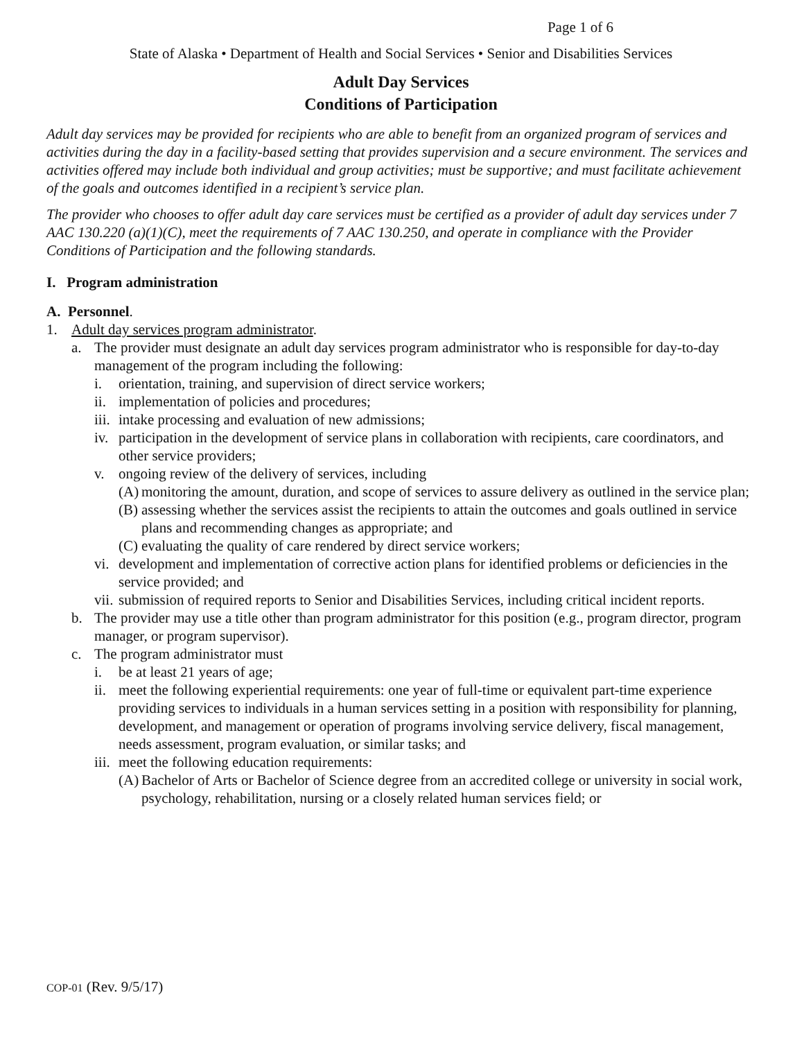Page 1 of 6
State of Alaska • Department of Health and Social Services • Senior and Disabilities Services
Adult Day Services
Conditions of Participation
Adult day services may be provided for recipients who are able to benefit from an organized program of services and activities during the day in a facility-based setting that provides supervision and a secure environment. The services and activities offered may include both individual and group activities; must be supportive; and must facilitate achievement of the goals and outcomes identified in a recipient’s service plan.
The provider who chooses to offer adult day care services must be certified as a provider of adult day services under 7 AAC 130.220 (a)(1)(C), meet the requirements of 7 AAC 130.250, and operate in compliance with the Provider Conditions of Participation and the following standards.
I. Program administration
A. Personnel.
1. Adult day services program administrator.
a. The provider must designate an adult day services program administrator who is responsible for day-to-day management of the program including the following:
i. orientation, training, and supervision of direct service workers;
ii. implementation of policies and procedures;
iii. intake processing and evaluation of new admissions;
iv. participation in the development of service plans in collaboration with recipients, care coordinators, and other service providers;
v. ongoing review of the delivery of services, including
(A) monitoring the amount, duration, and scope of services to assure delivery as outlined in the service plan;
(B) assessing whether the services assist the recipients to attain the outcomes and goals outlined in service plans and recommending changes as appropriate; and
(C) evaluating the quality of care rendered by direct service workers;
vi. development and implementation of corrective action plans for identified problems or deficiencies in the service provided; and
vii. submission of required reports to Senior and Disabilities Services, including critical incident reports.
b. The provider may use a title other than program administrator for this position (e.g., program director, program manager, or program supervisor).
c. The program administrator must
i. be at least 21 years of age;
ii. meet the following experiential requirements: one year of full-time or equivalent part-time experience providing services to individuals in a human services setting in a position with responsibility for planning, development, and management or operation of programs involving service delivery, fiscal management, needs assessment, program evaluation, or similar tasks; and
iii. meet the following education requirements:
(A) Bachelor of Arts or Bachelor of Science degree from an accredited college or university in social work, psychology, rehabilitation, nursing or a closely related human services field; or
COP-01 (Rev. 9/5/17)